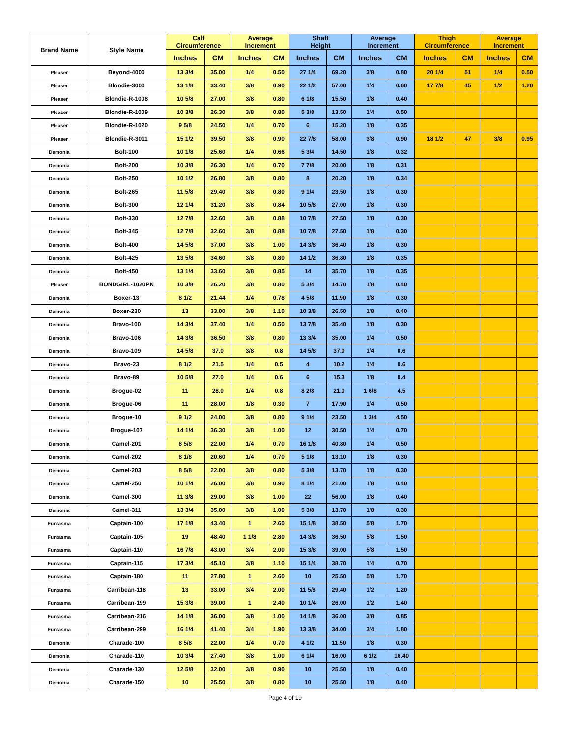| Brand Name | Style Name | Calf Circumference | | Average Increment | | Shaft Height | | Average Increment | | Thigh Circumference | | Average Increment | |
| --- | --- | --- | --- | --- | --- | --- | --- | --- | --- | --- | --- | --- | --- |
| | | Inches | CM | Inches | CM | Inches | CM | Inches | CM | Inches | CM | Inches | CM |
| Pleaser | Beyond-4000 | 13 3/4 | 35.00 | 1/4 | 0.50 | 27 1/4 | 69.20 | 3/8 | 0.80 | 20 1/4 | 51 | 1/4 | 0.50 |
| Pleaser | Blondie-3000 | 13 1/8 | 33.40 | 3/8 | 0.90 | 22 1/2 | 57.00 | 1/4 | 0.60 | 17 7/8 | 45 | 1/2 | 1.20 |
| Pleaser | Blondie-R-1008 | 10 5/8 | 27.00 | 3/8 | 0.80 | 6 1/8 | 15.50 | 1/8 | 0.40 | | | | |
| Pleaser | Blondie-R-1009 | 10 3/8 | 26.30 | 3/8 | 0.80 | 5 3/8 | 13.50 | 1/4 | 0.50 | | | | |
| Pleaser | Blondie-R-1020 | 9 5/8 | 24.50 | 1/4 | 0.70 | 6 | 15.20 | 1/8 | 0.35 | | | | |
| Pleaser | Blondie-R-3011 | 15 1/2 | 39.50 | 3/8 | 0.90 | 22 7/8 | 58.00 | 3/8 | 0.90 | 18 1/2 | 47 | 3/8 | 0.95 |
| Demonia | Bolt-100 | 10 1/8 | 25.60 | 1/4 | 0.66 | 5 3/4 | 14.50 | 1/8 | 0.32 | | | | |
| Demonia | Bolt-200 | 10 3/8 | 26.30 | 1/4 | 0.70 | 7 7/8 | 20.00 | 1/8 | 0.31 | | | | |
| Demonia | Bolt-250 | 10 1/2 | 26.80 | 3/8 | 0.80 | 8 | 20.20 | 1/8 | 0.34 | | | | |
| Demonia | Bolt-265 | 11 5/8 | 29.40 | 3/8 | 0.80 | 9 1/4 | 23.50 | 1/8 | 0.30 | | | | |
| Demonia | Bolt-300 | 12 1/4 | 31.20 | 3/8 | 0.84 | 10 5/8 | 27.00 | 1/8 | 0.30 | | | | |
| Demonia | Bolt-330 | 12 7/8 | 32.60 | 3/8 | 0.88 | 10 7/8 | 27.50 | 1/8 | 0.30 | | | | |
| Demonia | Bolt-345 | 12 7/8 | 32.60 | 3/8 | 0.88 | 10 7/8 | 27.50 | 1/8 | 0.30 | | | | |
| Demonia | Bolt-400 | 14 5/8 | 37.00 | 3/8 | 1.00 | 14 3/8 | 36.40 | 1/8 | 0.30 | | | | |
| Demonia | Bolt-425 | 13 5/8 | 34.60 | 3/8 | 0.80 | 14 1/2 | 36.80 | 1/8 | 0.35 | | | | |
| Demonia | Bolt-450 | 13 1/4 | 33.60 | 3/8 | 0.85 | 14 | 35.70 | 1/8 | 0.35 | | | | |
| Pleaser | BONDGIRL-1020PK | 10 3/8 | 26.20 | 3/8 | 0.80 | 5 3/4 | 14.70 | 1/8 | 0.40 | | | | |
| Demonia | Boxer-13 | 8 1/2 | 21.44 | 1/4 | 0.78 | 4 5/8 | 11.90 | 1/8 | 0.30 | | | | |
| Demonia | Boxer-230 | 13 | 33.00 | 3/8 | 1.10 | 10 3/8 | 26.50 | 1/8 | 0.40 | | | | |
| Demonia | Bravo-100 | 14 3/4 | 37.40 | 1/4 | 0.50 | 13 7/8 | 35.40 | 1/8 | 0.30 | | | | |
| Demonia | Bravo-106 | 14 3/8 | 36.50 | 3/8 | 0.80 | 13 3/4 | 35.00 | 1/4 | 0.50 | | | | |
| Demonia | Bravo-109 | 14 5/8 | 37.0 | 3/8 | 0.8 | 14 5/8 | 37.0 | 1/4 | 0.6 | | | | |
| Demonia | Bravo-23 | 8 1/2 | 21.5 | 1/4 | 0.5 | 4 | 10.2 | 1/4 | 0.6 | | | | |
| Demonia | Bravo-89 | 10 5/8 | 27.0 | 1/4 | 0.6 | 6 | 15.3 | 1/8 | 0.4 | | | | |
| Demonia | Brogue-02 | 11 | 28.0 | 1/4 | 0.8 | 8 2/8 | 21.0 | 1 6/8 | 4.5 | | | | |
| Demonia | Brogue-06 | 11 | 28.00 | 1/8 | 0.30 | 7 | 17.90 | 1/4 | 0.50 | | | | |
| Demonia | Brogue-10 | 9 1/2 | 24.00 | 3/8 | 0.80 | 9 1/4 | 23.50 | 1 3/4 | 4.50 | | | | |
| Demonia | Brogue-107 | 14 1/4 | 36.30 | 3/8 | 1.00 | 12 | 30.50 | 1/4 | 0.70 | | | | |
| Demonia | Camel-201 | 8 5/8 | 22.00 | 1/4 | 0.70 | 16 1/8 | 40.80 | 1/4 | 0.50 | | | | |
| Demonia | Camel-202 | 8 1/8 | 20.60 | 1/4 | 0.70 | 5 1/8 | 13.10 | 1/8 | 0.30 | | | | |
| Demonia | Camel-203 | 8 5/8 | 22.00 | 3/8 | 0.80 | 5 3/8 | 13.70 | 1/8 | 0.30 | | | | |
| Demonia | Camel-250 | 10 1/4 | 26.00 | 3/8 | 0.90 | 8 1/4 | 21.00 | 1/8 | 0.40 | | | | |
| Demonia | Camel-300 | 11 3/8 | 29.00 | 3/8 | 1.00 | 22 | 56.00 | 1/8 | 0.40 | | | | |
| Demonia | Camel-311 | 13 3/4 | 35.00 | 3/8 | 1.00 | 5 3/8 | 13.70 | 1/8 | 0.30 | | | | |
| Funtasma | Captain-100 | 17 1/8 | 43.40 | 1 | 2.60 | 15 1/8 | 38.50 | 5/8 | 1.70 | | | | |
| Funtasma | Captain-105 | 19 | 48.40 | 1 1/8 | 2.80 | 14 3/8 | 36.50 | 5/8 | 1.50 | | | | |
| Funtasma | Captain-110 | 16 7/8 | 43.00 | 3/4 | 2.00 | 15 3/8 | 39.00 | 5/8 | 1.50 | | | | |
| Funtasma | Captain-115 | 17 3/4 | 45.10 | 3/8 | 1.10 | 15 1/4 | 38.70 | 1/4 | 0.70 | | | | |
| Funtasma | Captain-180 | 11 | 27.80 | 1 | 2.60 | 10 | 25.50 | 5/8 | 1.70 | | | | |
| Funtasma | Carribean-118 | 13 | 33.00 | 3/4 | 2.00 | 11 5/8 | 29.40 | 1/2 | 1.20 | | | | |
| Funtasma | Carribean-199 | 15 3/8 | 39.00 | 1 | 2.40 | 10 1/4 | 26.00 | 1/2 | 1.40 | | | | |
| Funtasma | Carribean-216 | 14 1/8 | 36.00 | 3/8 | 1.00 | 14 1/8 | 36.00 | 3/8 | 0.85 | | | | |
| Funtasma | Carribean-299 | 16 1/4 | 41.40 | 3/4 | 1.90 | 13 3/8 | 34.00 | 3/4 | 1.80 | | | | |
| Demonia | Charade-100 | 8 5/8 | 22.00 | 1/4 | 0.70 | 4 1/2 | 11.50 | 1/8 | 0.30 | | | | |
| Demonia | Charade-110 | 10 3/4 | 27.40 | 3/8 | 1.00 | 6 1/4 | 16.00 | 6 1/2 | 16.40 | | | | |
| Demonia | Charade-130 | 12 5/8 | 32.00 | 3/8 | 0.90 | 10 | 25.50 | 1/8 | 0.40 | | | | |
| Demonia | Charade-150 | 10 | 25.50 | 3/8 | 0.80 | 10 | 25.50 | 1/8 | 0.40 | | | | |
Page 4 of 19